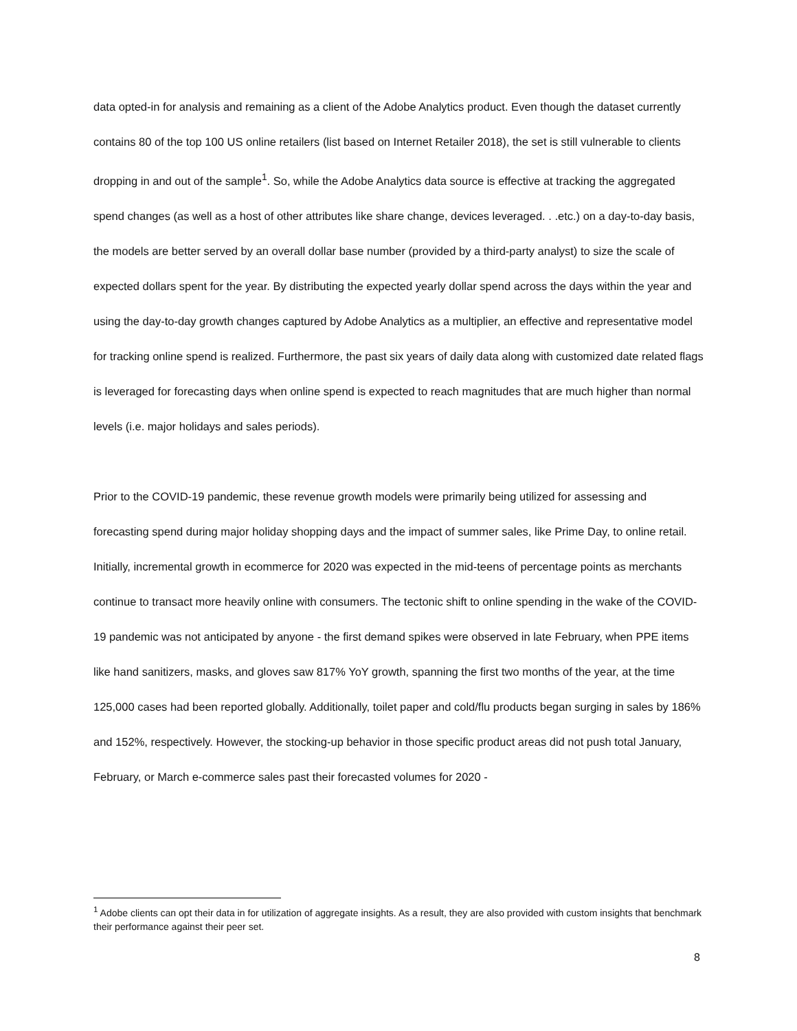data opted-in for analysis and remaining as a client of the Adobe Analytics product. Even though the dataset currently contains 80 of the top 100 US online retailers (list based on Internet Retailer 2018), the set is still vulnerable to clients dropping in and out of the sample<sup>1</sup>. So, while the Adobe Analytics data source is effective at tracking the aggregated spend changes (as well as a host of other attributes like share change, devices leveraged. . .etc.) on a day-to-day basis, the models are better served by an overall dollar base number (provided by a third-party analyst) to size the scale of expected dollars spent for the year. By distributing the expected yearly dollar spend across the days within the year and using the day-to-day growth changes captured by Adobe Analytics as a multiplier, an effective and representative model for tracking online spend is realized. Furthermore, the past six years of daily data along with customized date related flags is leveraged for forecasting days when online spend is expected to reach magnitudes that are much higher than normal levels (i.e. major holidays and sales periods).
Prior to the COVID-19 pandemic, these revenue growth models were primarily being utilized for assessing and forecasting spend during major holiday shopping days and the impact of summer sales, like Prime Day, to online retail. Initially, incremental growth in ecommerce for 2020 was expected in the mid-teens of percentage points as merchants continue to transact more heavily online with consumers. The tectonic shift to online spending in the wake of the COVID-19 pandemic was not anticipated by anyone - the first demand spikes were observed in late February, when PPE items like hand sanitizers, masks, and gloves saw 817% YoY growth, spanning the first two months of the year, at the time 125,000 cases had been reported globally. Additionally, toilet paper and cold/flu products began surging in sales by 186% and 152%, respectively. However, the stocking-up behavior in those specific product areas did not push total January, February, or March e-commerce sales past their forecasted volumes for 2020 -
<sup>1</sup> Adobe clients can opt their data in for utilization of aggregate insights. As a result, they are also provided with custom insights that benchmark their performance against their peer set.
8